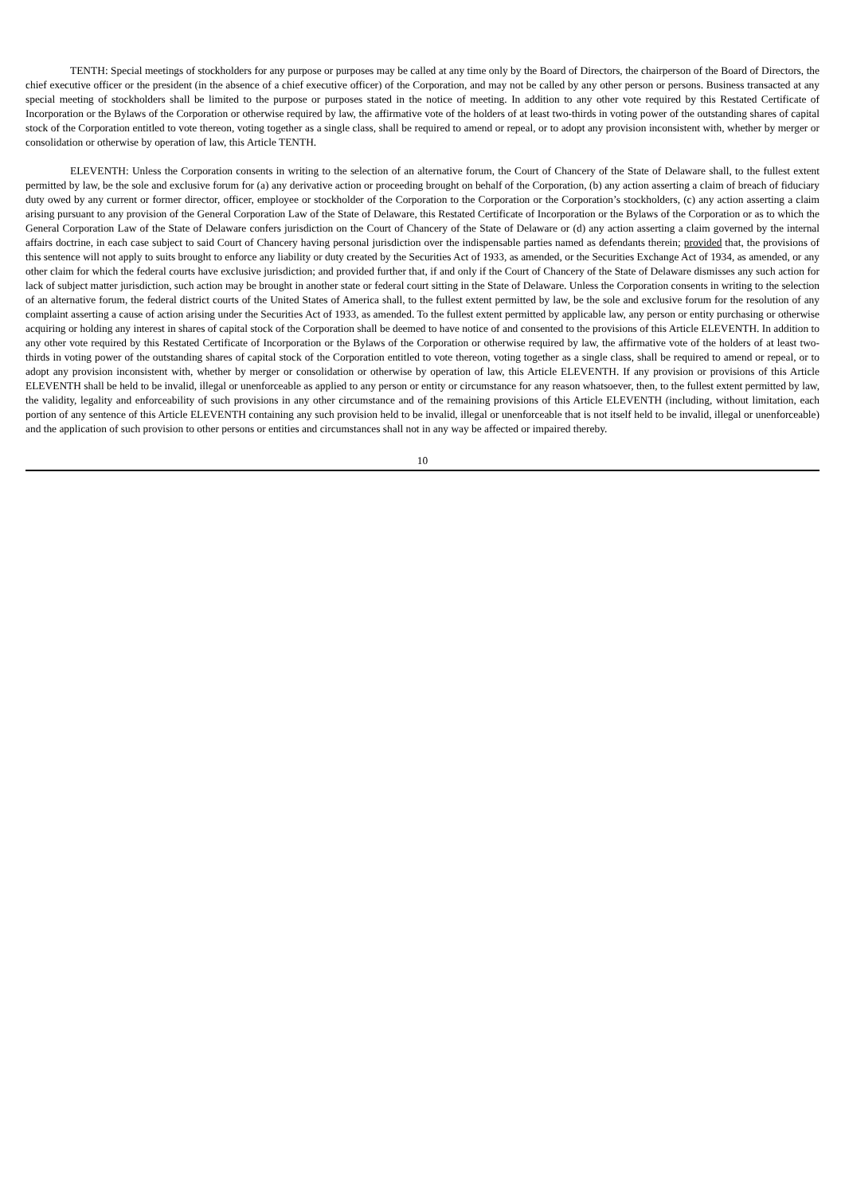TENTH: Special meetings of stockholders for any purpose or purposes may be called at any time only by the Board of Directors, the chairperson of the Board of Directors, the chief executive officer or the president (in the absence of a chief executive officer) of the Corporation, and may not be called by any other person or persons. Business transacted at any special meeting of stockholders shall be limited to the purpose or purposes stated in the notice of meeting. In addition to any other vote required by this Restated Certificate of Incorporation or the Bylaws of the Corporation or otherwise required by law, the affirmative vote of the holders of at least two-thirds in voting power of the outstanding shares of capital stock of the Corporation entitled to vote thereon, voting together as a single class, shall be required to amend or repeal, or to adopt any provision inconsistent with, whether by merger or consolidation or otherwise by operation of law, this Article TENTH.
ELEVENTH: Unless the Corporation consents in writing to the selection of an alternative forum, the Court of Chancery of the State of Delaware shall, to the fullest extent permitted by law, be the sole and exclusive forum for (a) any derivative action or proceeding brought on behalf of the Corporation, (b) any action asserting a claim of breach of fiduciary duty owed by any current or former director, officer, employee or stockholder of the Corporation to the Corporation or the Corporation’s stockholders, (c) any action asserting a claim arising pursuant to any provision of the General Corporation Law of the State of Delaware, this Restated Certificate of Incorporation or the Bylaws of the Corporation or as to which the General Corporation Law of the State of Delaware confers jurisdiction on the Court of Chancery of the State of Delaware or (d) any action asserting a claim governed by the internal affairs doctrine, in each case subject to said Court of Chancery having personal jurisdiction over the indispensable parties named as defendants therein; provided that, the provisions of this sentence will not apply to suits brought to enforce any liability or duty created by the Securities Act of 1933, as amended, or the Securities Exchange Act of 1934, as amended, or any other claim for which the federal courts have exclusive jurisdiction; and provided further that, if and only if the Court of Chancery of the State of Delaware dismisses any such action for lack of subject matter jurisdiction, such action may be brought in another state or federal court sitting in the State of Delaware. Unless the Corporation consents in writing to the selection of an alternative forum, the federal district courts of the United States of America shall, to the fullest extent permitted by law, be the sole and exclusive forum for the resolution of any complaint asserting a cause of action arising under the Securities Act of 1933, as amended. To the fullest extent permitted by applicable law, any person or entity purchasing or otherwise acquiring or holding any interest in shares of capital stock of the Corporation shall be deemed to have notice of and consented to the provisions of this Article ELEVENTH. In addition to any other vote required by this Restated Certificate of Incorporation or the Bylaws of the Corporation or otherwise required by law, the affirmative vote of the holders of at least two-thirds in voting power of the outstanding shares of capital stock of the Corporation entitled to vote thereon, voting together as a single class, shall be required to amend or repeal, or to adopt any provision inconsistent with, whether by merger or consolidation or otherwise by operation of law, this Article ELEVENTH. If any provision or provisions of this Article ELEVENTH shall be held to be invalid, illegal or unenforceable as applied to any person or entity or circumstance for any reason whatsoever, then, to the fullest extent permitted by law, the validity, legality and enforceability of such provisions in any other circumstance and of the remaining provisions of this Article ELEVENTH (including, without limitation, each portion of any sentence of this Article ELEVENTH containing any such provision held to be invalid, illegal or unenforceable that is not itself held to be invalid, illegal or unenforceable) and the application of such provision to other persons or entities and circumstances shall not in any way be affected or impaired thereby.
10